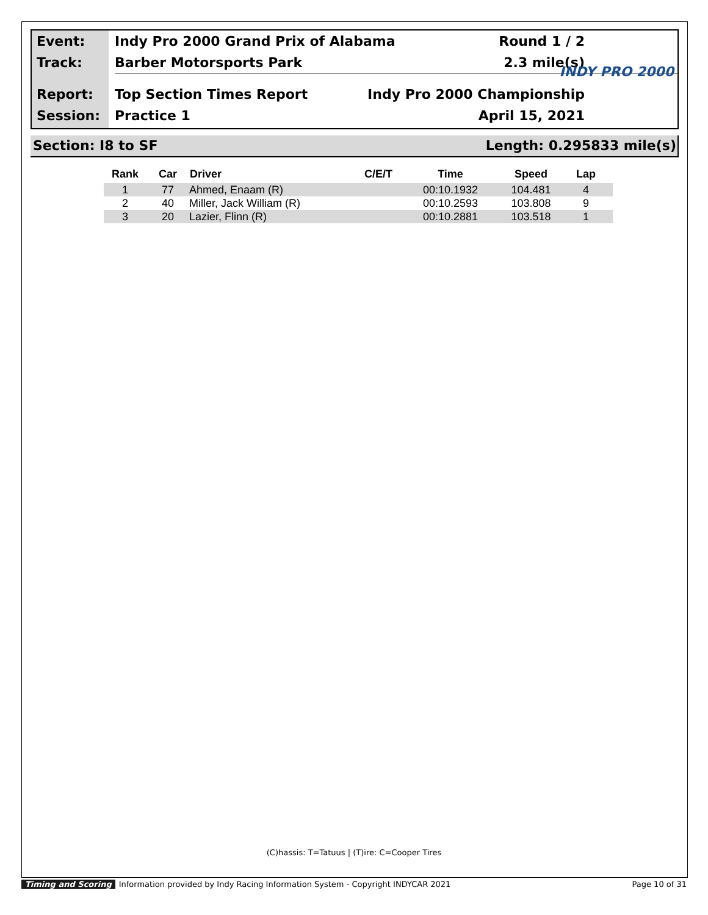Event:
Track:
Report:
Session:
Indy Pro 2000 Grand Prix of Alabama Round 1 / 2
Barber Motorsports Park 2.3 mile(s)
Top Section Times Report Indy Pro 2000 Championship
Practice 1 April 15, 2021
INDY PRO 2000
Section: I8 to SF Length: 0.295833 mile(s)
| Rank | Car | Driver | C/E/T | Time | Speed | Lap |
| --- | --- | --- | --- | --- | --- | --- |
| 1 | 77 | Ahmed, Enaam (R) | | 00:10.1932 | 104.481 | 4 |
| 2 | 40 | Miller, Jack William (R) | | 00:10.2593 | 103.808 | 9 |
| 3 | 20 | Lazier, Flinn (R) | | 00:10.2881 | 103.518 | 1 |
(C)hassis: T=Tatuus | (T)ire: C=Cooper Tires
Timing and Scoring Information provided by Indy Racing Information System - Copyright INDYCAR 2021 Page 10 of 31